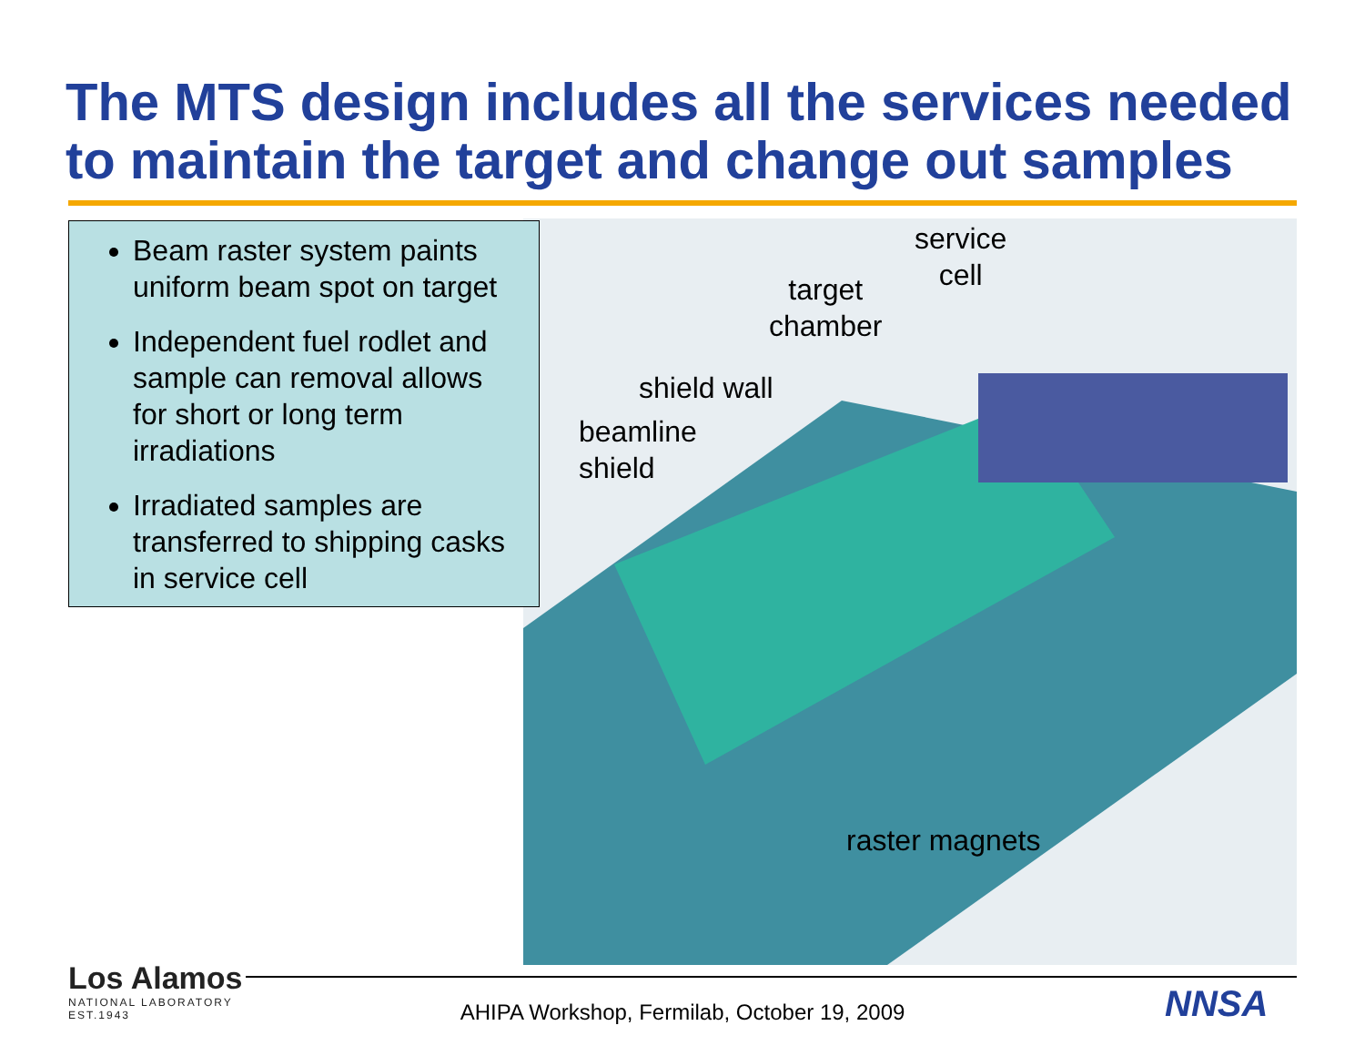The MTS design includes all the services needed to maintain the target and change out samples
Beam raster system paints uniform beam spot on target
Independent fuel rodlet and sample can removal allows for short or long term irradiations
Irradiated samples are transferred to shipping casks in service cell
service
cell
target
chamber
shield wall
beamline
shield
raster magnets
Los Alamos
NATIONAL LABORATORY
EST.1943
AHIPA Workshop, Fermilab, October 19, 2009 NNSA